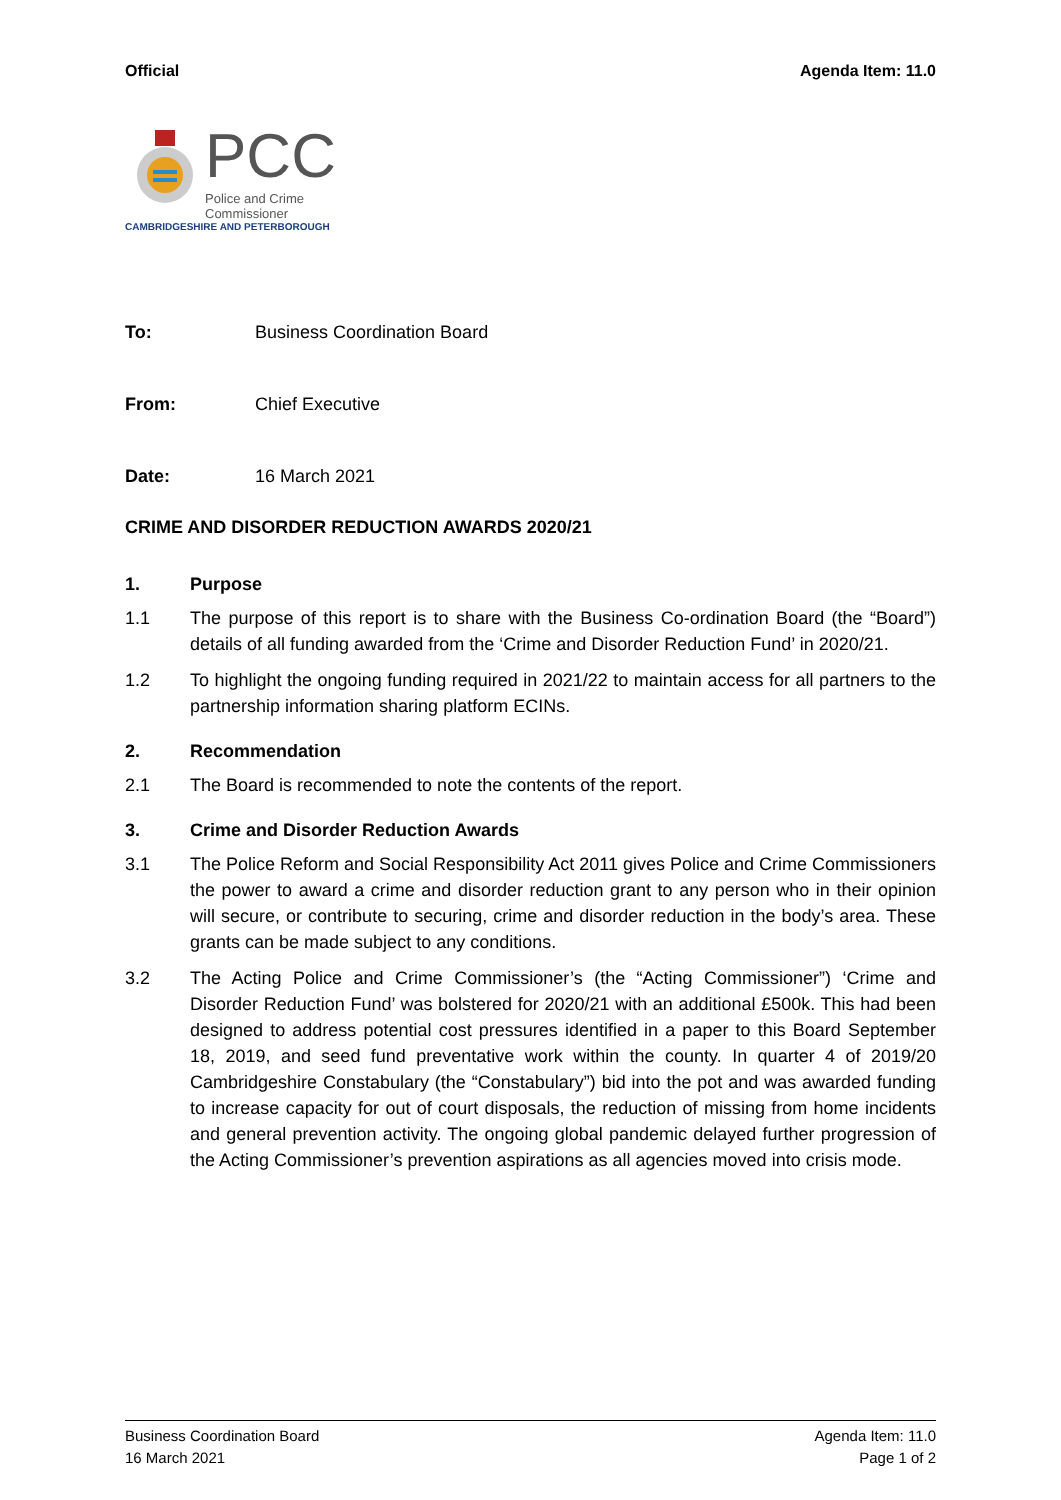Official Agenda Item: 11.0
PCC
Police and Crime Commissioner
CAMBRIDGESHIRE AND PETERBOROUGH
To: Business Coordination Board
From: Chief Executive
Date: 16 March 2021
CRIME AND DISORDER REDUCTION AWARDS 2020/21
1. Purpose
1.1 The purpose of this report is to share with the Business Co-ordination Board (the “Board”) details of all funding awarded from the ‘Crime and Disorder Reduction Fund’ in 2020/21.
1.2 To highlight the ongoing funding required in 2021/22 to maintain access for all partners to the partnership information sharing platform ECINs.
2. Recommendation
2.1 The Board is recommended to note the contents of the report.
3. Crime and Disorder Reduction Awards
3.1 The Police Reform and Social Responsibility Act 2011 gives Police and Crime Commissioners the power to award a crime and disorder reduction grant to any person who in their opinion will secure, or contribute to securing, crime and disorder reduction in the body’s area. These grants can be made subject to any conditions.
3.2 The Acting Police and Crime Commissioner’s (the “Acting Commissioner”) ‘Crime and Disorder Reduction Fund’ was bolstered for 2020/21 with an additional £500k. This had been designed to address potential cost pressures identified in a paper to this Board September 18, 2019, and seed fund preventative work within the county. In quarter 4 of 2019/20 Cambridgeshire Constabulary (the “Constabulary”) bid into the pot and was awarded funding to increase capacity for out of court disposals, the reduction of missing from home incidents and general prevention activity. The ongoing global pandemic delayed further progression of the Acting Commissioner’s prevention aspirations as all agencies moved into crisis mode.
Business Coordination Board
16 March 2021
Agenda Item: 11.0
Page 1 of 2